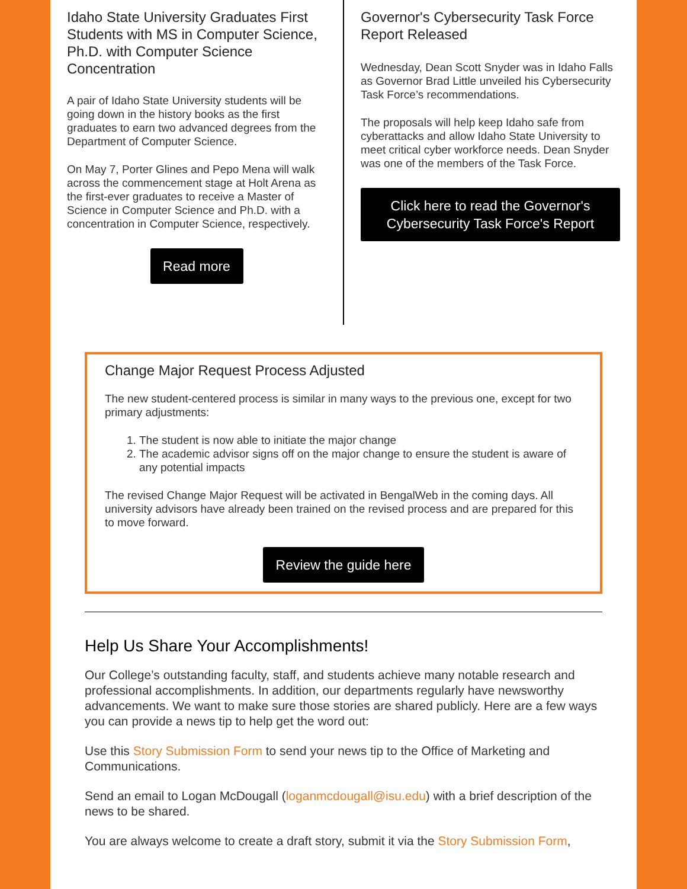Idaho State University Graduates First Students with MS in Computer Science, Ph.D. with Computer Science Concentration
A pair of Idaho State University students will be going down in the history books as the first graduates to earn two advanced degrees from the Department of Computer Science.
On May 7, Porter Glines and Pepo Mena will walk across the commencement stage at Holt Arena as the first-ever graduates to receive a Master of Science in Computer Science and Ph.D. with a concentration in Computer Science, respectively.
Read more
Governor's Cybersecurity Task Force Report Released
Wednesday, Dean Scott Snyder was in Idaho Falls as Governor Brad Little unveiled his Cybersecurity Task Force’s recommendations.
The proposals will help keep Idaho safe from cyberattacks and allow Idaho State University to meet critical cyber workforce needs. Dean Snyder was one of the members of the Task Force.
Click here to read the Governor's Cybersecurity Task Force's Report
Change Major Request Process Adjusted
The new student-centered process is similar in many ways to the previous one, except for two primary adjustments:
1. The student is now able to initiate the major change
2. The academic advisor signs off on the major change to ensure the student is aware of any potential impacts
The revised Change Major Request will be activated in BengalWeb in the coming days. All university advisors have already been trained on the revised process and are prepared for this to move forward.
Review the guide here
Help Us Share Your Accomplishments!
Our College’s outstanding faculty, staff, and students achieve many notable research and professional accomplishments. In addition, our departments regularly have newsworthy advancements. We want to make sure those stories are shared publicly. Here are a few ways you can provide a news tip to help get the word out:
Use this Story Submission Form to send your news tip to the Office of Marketing and Communications.
Send an email to Logan McDougall (loganmcdougall@isu.edu) with a brief description of the news to be shared.
You are always welcome to create a draft story, submit it via the Story Submission Form,